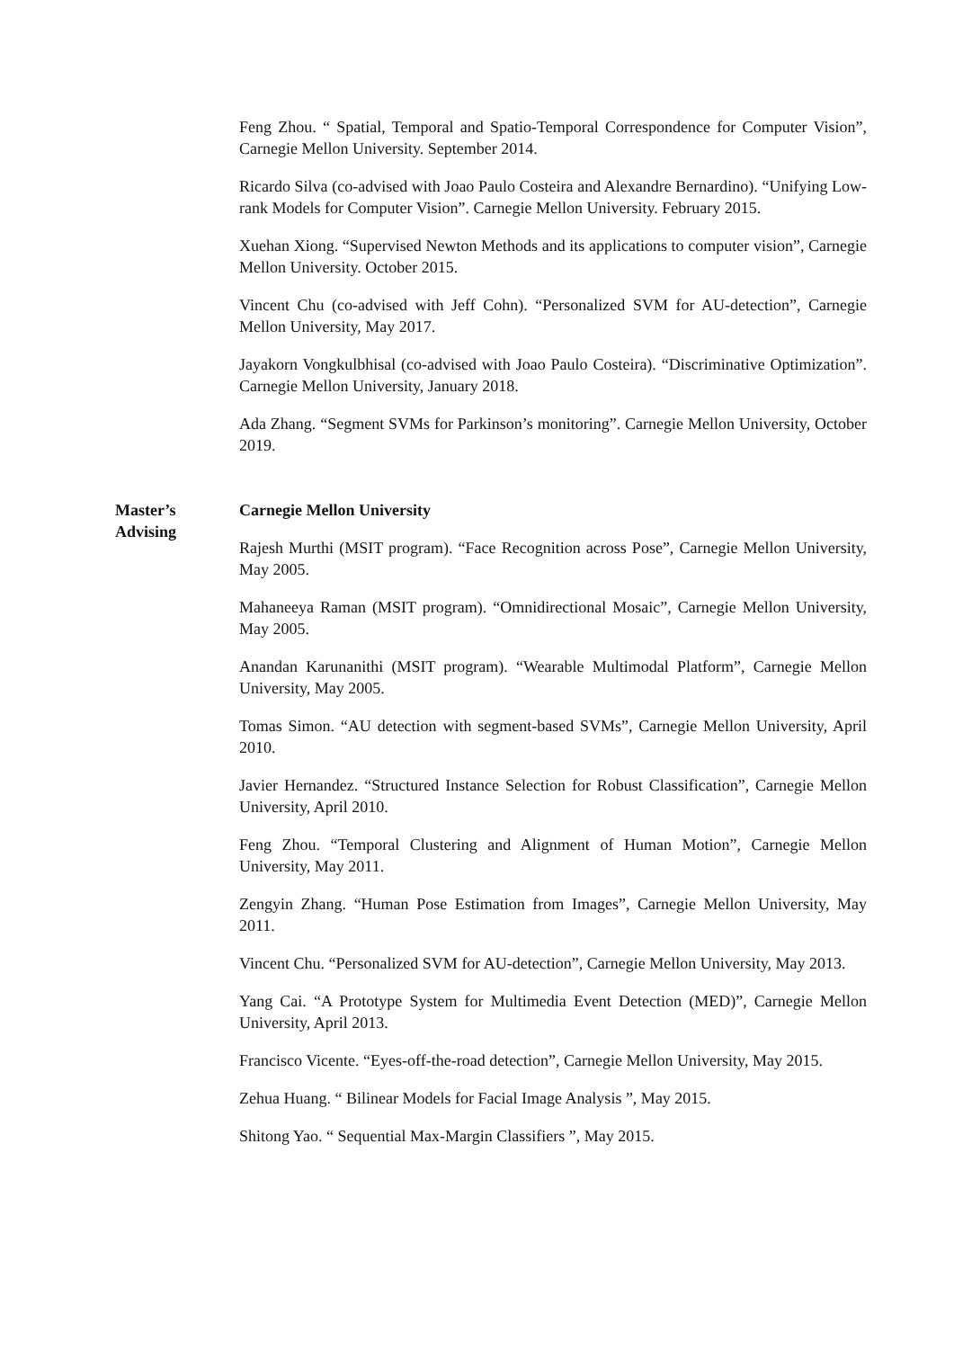Feng Zhou. “ Spatial, Temporal and Spatio-Temporal Correspondence for Computer Vision”, Carnegie Mellon University. September 2014.
Ricardo Silva (co-advised with Joao Paulo Costeira and Alexandre Bernardino). “Unifying Low-rank Models for Computer Vision”. Carnegie Mellon University. February 2015.
Xuehan Xiong. “Supervised Newton Methods and its applications to computer vision”, Carnegie Mellon University. October 2015.
Vincent Chu (co-advised with Jeff Cohn). “Personalized SVM for AU-detection”, Carnegie Mellon University, May 2017.
Jayakorn Vongkulbhisal (co-advised with Joao Paulo Costeira). “Discriminative Optimization”. Carnegie Mellon University, January 2018.
Ada Zhang. “Segment SVMs for Parkinson’s monitoring”. Carnegie Mellon University, October 2019.
Master’s Advising
Carnegie Mellon University
Rajesh Murthi (MSIT program). “Face Recognition across Pose”, Carnegie Mellon University, May 2005.
Mahaneeya Raman (MSIT program). “Omnidirectional Mosaic”, Carnegie Mellon University, May 2005.
Anandan Karunanithi (MSIT program). “Wearable Multimodal Platform”, Carnegie Mellon University, May 2005.
Tomas Simon. “AU detection with segment-based SVMs”, Carnegie Mellon University, April 2010.
Javier Hernandez. “Structured Instance Selection for Robust Classification”, Carnegie Mellon University, April 2010.
Feng Zhou. “Temporal Clustering and Alignment of Human Motion”, Carnegie Mellon University, May 2011.
Zengyin Zhang. “Human Pose Estimation from Images”, Carnegie Mellon University, May 2011.
Vincent Chu. “Personalized SVM for AU-detection”, Carnegie Mellon University, May 2013.
Yang Cai. “A Prototype System for Multimedia Event Detection (MED)”, Carnegie Mellon University, April 2013.
Francisco Vicente. “Eyes-off-the-road detection”, Carnegie Mellon University, May 2015.
Zehua Huang. “ Bilinear Models for Facial Image Analysis ”, May 2015.
Shitong Yao. “ Sequential Max-Margin Classifiers ”, May 2015.